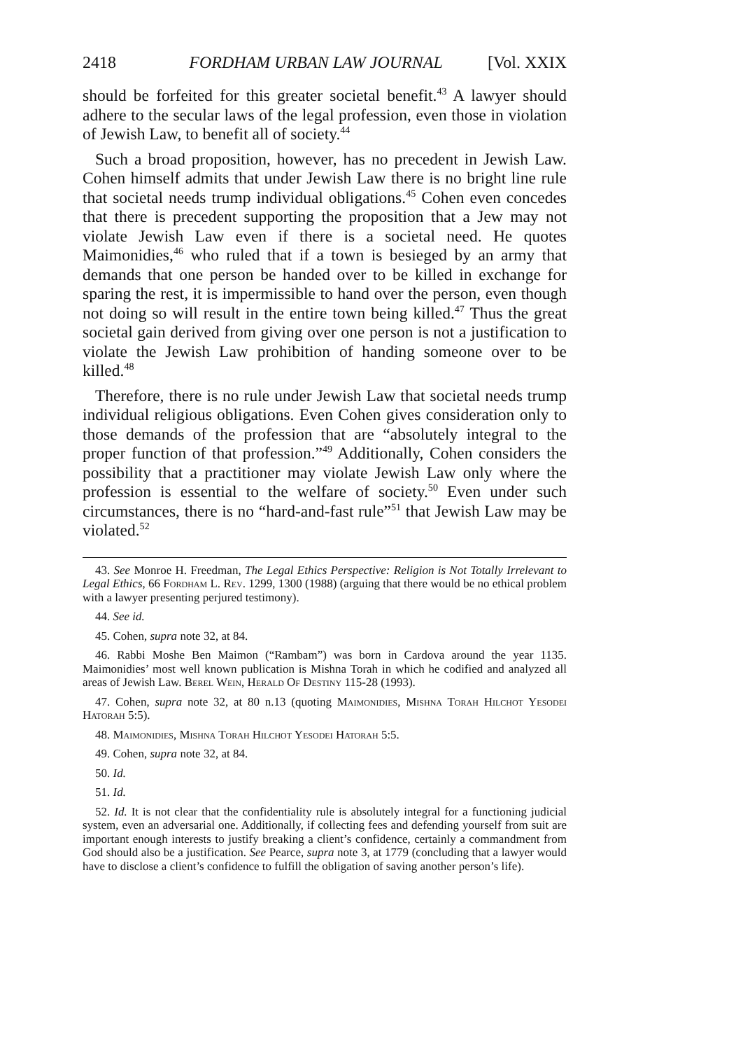2418 FORDHAM URBAN LAW JOURNAL [Vol. XXIX
should be forfeited for this greater societal benefit.<sup>43</sup> A lawyer should adhere to the secular laws of the legal profession, even those in violation of Jewish Law, to benefit all of society.<sup>44</sup>
Such a broad proposition, however, has no precedent in Jewish Law. Cohen himself admits that under Jewish Law there is no bright line rule that societal needs trump individual obligations.<sup>45</sup> Cohen even concedes that there is precedent supporting the proposition that a Jew may not violate Jewish Law even if there is a societal need. He quotes Maimonidies,<sup>46</sup> who ruled that if a town is besieged by an army that demands that one person be handed over to be killed in exchange for sparing the rest, it is impermissible to hand over the person, even though not doing so will result in the entire town being killed.<sup>47</sup> Thus the great societal gain derived from giving over one person is not a justification to violate the Jewish Law prohibition of handing someone over to be killed.<sup>48</sup>
Therefore, there is no rule under Jewish Law that societal needs trump individual religious obligations. Even Cohen gives consideration only to those demands of the profession that are “absolutely integral to the proper function of that profession.”<sup>49</sup> Additionally, Cohen considers the possibility that a practitioner may violate Jewish Law only where the profession is essential to the welfare of society.<sup>50</sup> Even under such circumstances, there is no “hard-and-fast rule”<sup>51</sup> that Jewish Law may be violated.<sup>52</sup>
43. See Monroe H. Freedman, The Legal Ethics Perspective: Religion is Not Totally Irrelevant to Legal Ethics, 66 Fordham L. Rev. 1299, 1300 (1988) (arguing that there would be no ethical problem with a lawyer presenting perjured testimony).
44. See id.
45. Cohen, supra note 32, at 84.
46. Rabbi Moshe Ben Maimon (“Rambam”) was born in Cardova around the year 1135. Maimonidies’ most well known publication is Mishna Torah in which he codified and analyzed all areas of Jewish Law. Berel Wein, Herald Of Destiny 115-28 (1993).
47. Cohen, supra note 32, at 80 n.13 (quoting Maimonidies, Mishna Torah Hilchot Yesodei Hatorah 5:5).
48. Maimonidies, Mishna Torah Hilchot Yesodei Hatorah 5:5.
49. Cohen, supra note 32, at 84.
50. Id.
51. Id.
52. Id. It is not clear that the confidentiality rule is absolutely integral for a functioning judicial system, even an adversarial one. Additionally, if collecting fees and defending yourself from suit are important enough interests to justify breaking a client’s confidence, certainly a commandment from God should also be a justification. See Pearce, supra note 3, at 1779 (concluding that a lawyer would have to disclose a client’s confidence to fulfill the obligation of saving another person’s life).